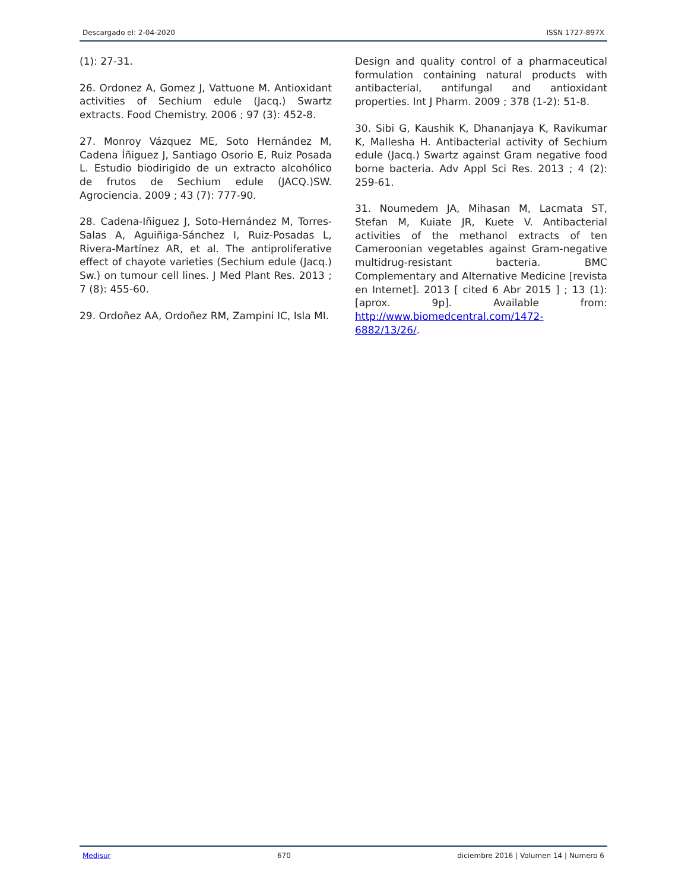Descargado el: 2-04-2020 ISSN 1727-897X
(1): 27-31.
26. Ordonez A, Gomez J, Vattuone M. Antioxidant activities of Sechium edule (Jacq.) Swartz extracts. Food Chemistry. 2006 ; 97 (3): 452-8.
27. Monroy Vázquez ME, Soto Hernández M, Cadena Íñiguez J, Santiago Osorio E, Ruiz Posada L. Estudio biodirigido de un extracto alcohólico de frutos de Sechium edule (JACQ.)SW. Agrociencia. 2009 ; 43 (7): 777-90.
28. Cadena-Iñiguez J, Soto-Hernández M, Torres-Salas A, Aguiñiga-Sánchez I, Ruiz-Posadas L, Rivera-Martínez AR, et al. The antiproliferative effect of chayote varieties (Sechium edule (Jacq.) Sw.) on tumour cell lines. J Med Plant Res. 2013 ; 7 (8): 455-60.
29. Ordoñez AA, Ordoñez RM, Zampini IC, Isla MI.
Design and quality control of a pharmaceutical formulation containing natural products with antibacterial, antifungal and antioxidant properties. Int J Pharm. 2009 ; 378 (1-2): 51-8.
30. Sibi G, Kaushik K, Dhananjaya K, Ravikumar K, Mallesha H. Antibacterial activity of Sechium edule (Jacq.) Swartz against Gram negative food borne bacteria. Adv Appl Sci Res. 2013 ; 4 (2): 259-61.
31. Noumedem JA, Mihasan M, Lacmata ST, Stefan M, Kuiate JR, Kuete V. Antibacterial activities of the methanol extracts of ten Cameroonian vegetables against Gram-negative multidrug-resistant bacteria. BMC Complementary and Alternative Medicine [revista en Internet]. 2013 [ cited 6 Abr 2015 ] ; 13 (1): [aprox. 9p]. Available from: http://www.biomedcentral.com/1472-6882/13/26/.
Medisur 670 diciembre 2016 | Volumen 14 | Numero 6